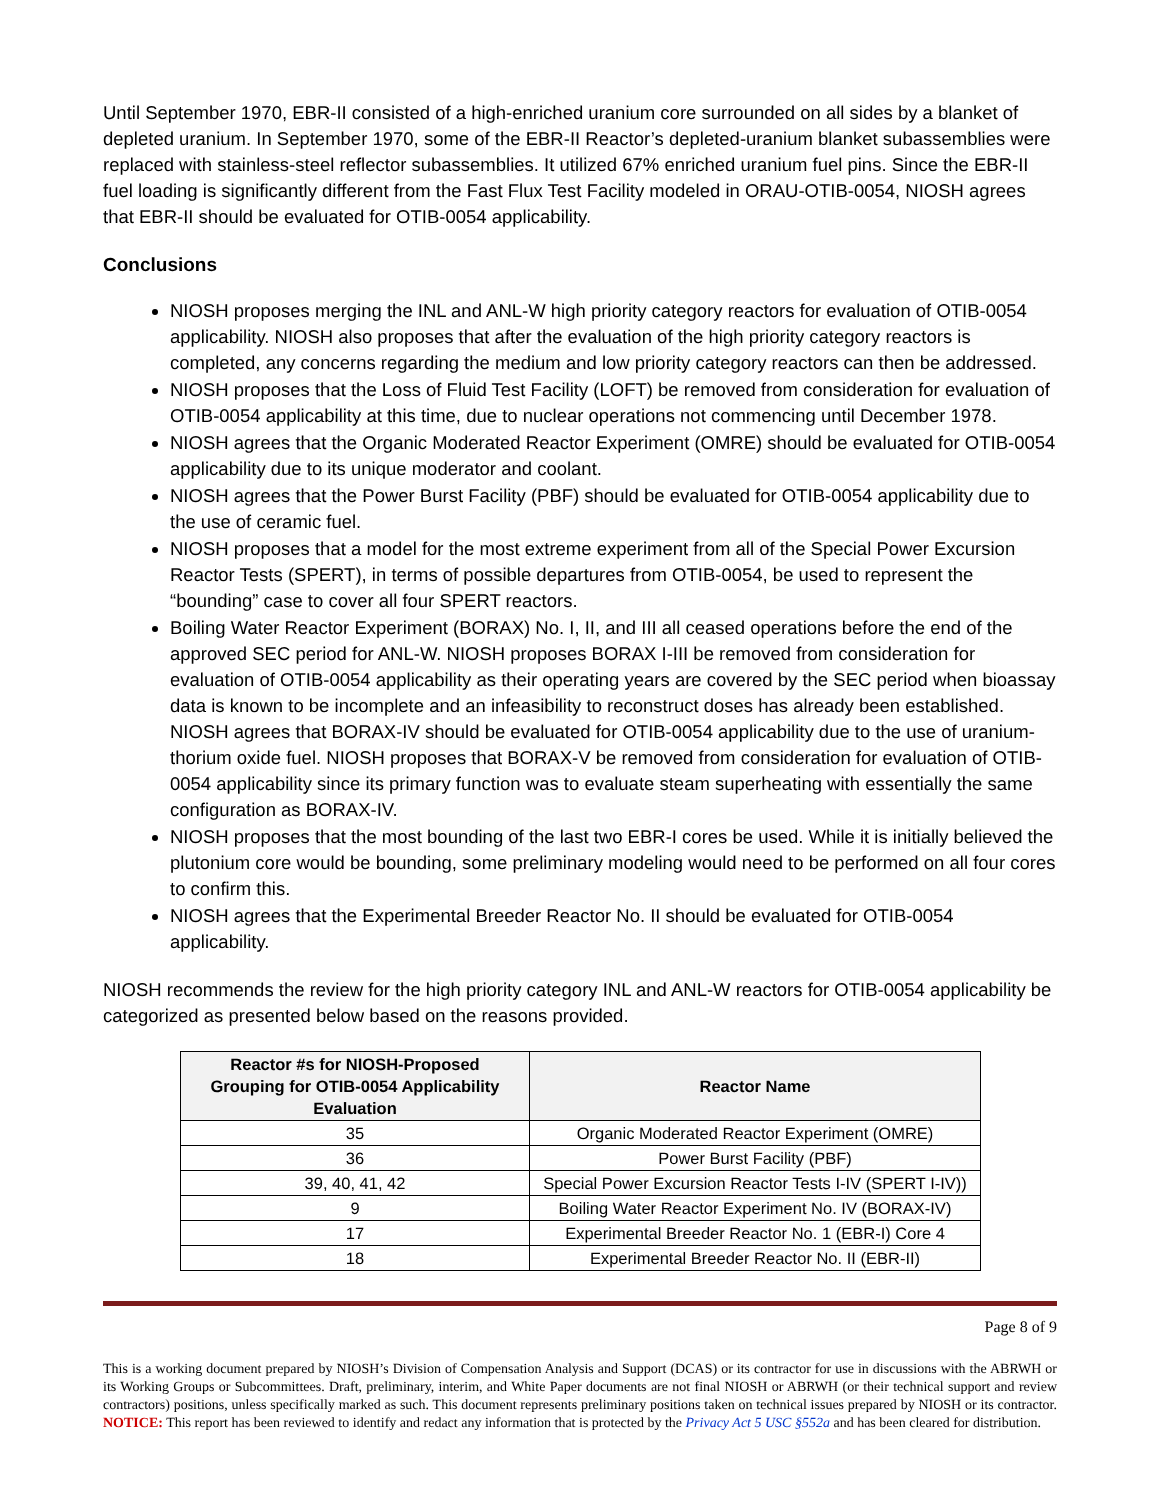Until September 1970, EBR-II consisted of a high-enriched uranium core surrounded on all sides by a blanket of depleted uranium. In September 1970, some of the EBR-II Reactor’s depleted-uranium blanket subassemblies were replaced with stainless-steel reflector subassemblies. It utilized 67% enriched uranium fuel pins. Since the EBR-II fuel loading is significantly different from the Fast Flux Test Facility modeled in ORAU-OTIB-0054, NIOSH agrees that EBR-II should be evaluated for OTIB-0054 applicability.
Conclusions
NIOSH proposes merging the INL and ANL-W high priority category reactors for evaluation of OTIB-0054 applicability. NIOSH also proposes that after the evaluation of the high priority category reactors is completed, any concerns regarding the medium and low priority category reactors can then be addressed.
NIOSH proposes that the Loss of Fluid Test Facility (LOFT) be removed from consideration for evaluation of OTIB-0054 applicability at this time, due to nuclear operations not commencing until December 1978.
NIOSH agrees that the Organic Moderated Reactor Experiment (OMRE) should be evaluated for OTIB-0054 applicability due to its unique moderator and coolant.
NIOSH agrees that the Power Burst Facility (PBF) should be evaluated for OTIB-0054 applicability due to the use of ceramic fuel.
NIOSH proposes that a model for the most extreme experiment from all of the Special Power Excursion Reactor Tests (SPERT), in terms of possible departures from OTIB-0054, be used to represent the “bounding” case to cover all four SPERT reactors.
Boiling Water Reactor Experiment (BORAX) No. I, II, and III all ceased operations before the end of the approved SEC period for ANL-W. NIOSH proposes BORAX I-III be removed from consideration for evaluation of OTIB-0054 applicability as their operating years are covered by the SEC period when bioassay data is known to be incomplete and an infeasibility to reconstruct doses has already been established. NIOSH agrees that BORAX-IV should be evaluated for OTIB-0054 applicability due to the use of uranium-thorium oxide fuel. NIOSH proposes that BORAX-V be removed from consideration for evaluation of OTIB-0054 applicability since its primary function was to evaluate steam superheating with essentially the same configuration as BORAX-IV.
NIOSH proposes that the most bounding of the last two EBR-I cores be used. While it is initially believed the plutonium core would be bounding, some preliminary modeling would need to be performed on all four cores to confirm this.
NIOSH agrees that the Experimental Breeder Reactor No. II should be evaluated for OTIB-0054 applicability.
NIOSH recommends the review for the high priority category INL and ANL-W reactors for OTIB-0054 applicability be categorized as presented below based on the reasons provided.
| Reactor #s for NIOSH-Proposed Grouping for OTIB-0054 Applicability Evaluation | Reactor Name |
| --- | --- |
| 35 | Organic Moderated Reactor Experiment (OMRE) |
| 36 | Power Burst Facility (PBF) |
| 39, 40, 41, 42 | Special Power Excursion Reactor Tests I-IV (SPERT I-IV)) |
| 9 | Boiling Water Reactor Experiment No. IV (BORAX-IV) |
| 17 | Experimental Breeder Reactor No. 1 (EBR-I) Core 4 |
| 18 | Experimental Breeder Reactor No. II (EBR-II) |
Page 8 of 9
This is a working document prepared by NIOSH’s Division of Compensation Analysis and Support (DCAS) or its contractor for use in discussions with the ABRWH or its Working Groups or Subcommittees. Draft, preliminary, interim, and White Paper documents are not final NIOSH or ABRWH (or their technical support and review contractors) positions, unless specifically marked as such. This document represents preliminary positions taken on technical issues prepared by NIOSH or its contractor. NOTICE: This report has been reviewed to identify and redact any information that is protected by the Privacy Act 5 USC §552a and has been cleared for distribution.